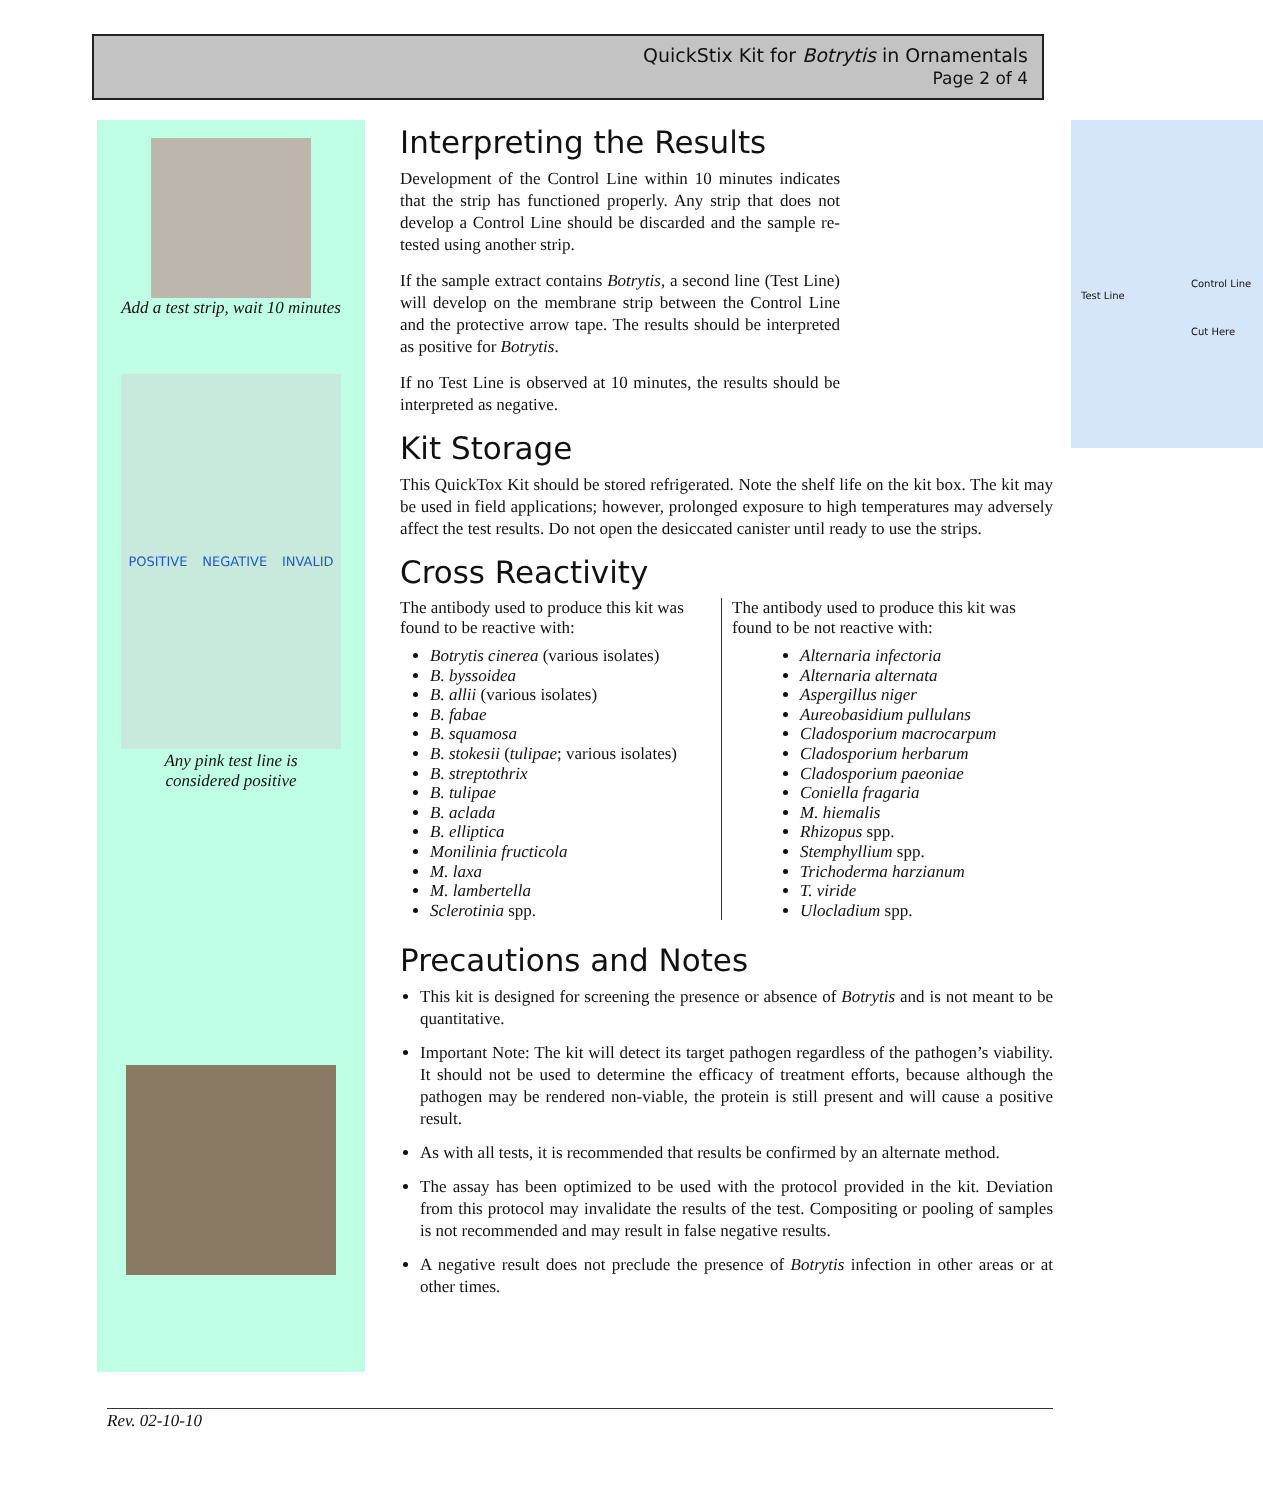QuickStix Kit for Botrytis in Ornamentals
Page 2 of 4
Add a test strip, wait 10 minutes
POSITIVE NEGATIVE INVALID
Any pink test line is
considered positive
Test Line
Control Line
Cut Here
Interpreting the Results
Development of the Control Line within 10 minutes indicates that the strip has functioned properly. Any strip that does not develop a Control Line should be discarded and the sample re-tested using another strip.
If the sample extract contains Botrytis, a second line (Test Line) will develop on the membrane strip between the Control Line and the protective arrow tape. The results should be interpreted as positive for Botrytis.
If no Test Line is observed at 10 minutes, the results should be interpreted as negative.
Kit Storage
This QuickTox Kit should be stored refrigerated. Note the shelf life on the kit box. The kit may be used in field applications; however, prolonged exposure to high temperatures may adversely affect the test results. Do not open the desiccated canister until ready to use the strips.
Cross Reactivity
The antibody used to produce this kit was found to be reactive with:
Botrytis cinerea (various isolates)
B. byssoidea
B. allii (various isolates)
B. fabae
B. squamosa
B. stokesii (tulipae; various isolates)
B. streptothrix
B. tulipae
B. aclada
B. elliptica
Monilinia fructicola
M. laxa
M. lambertella
Sclerotinia spp.
The antibody used to produce this kit was found to be not reactive with:
Alternaria infectoria
Alternaria alternata
Aspergillus niger
Aureobasidium pullulans
Cladosporium macrocarpum
Cladosporium herbarum
Cladosporium paeoniae
Coniella fragaria
M. hiemalis
Rhizopus spp.
Stemphyllium spp.
Trichoderma harzianum
T. viride
Ulocladium spp.
Precautions and Notes
This kit is designed for screening the presence or absence of Botrytis and is not meant to be quantitative.
Important Note: The kit will detect its target pathogen regardless of the pathogen’s viability. It should not be used to determine the efficacy of treatment efforts, because although the pathogen may be rendered non-viable, the protein is still present and will cause a positive result.
As with all tests, it is recommended that results be confirmed by an alternate method.
The assay has been optimized to be used with the protocol provided in the kit. Deviation from this protocol may invalidate the results of the test. Compositing or pooling of samples is not recommended and may result in false negative results.
A negative result does not preclude the presence of Botrytis infection in other areas or at other times.
Rev. 02-10-10